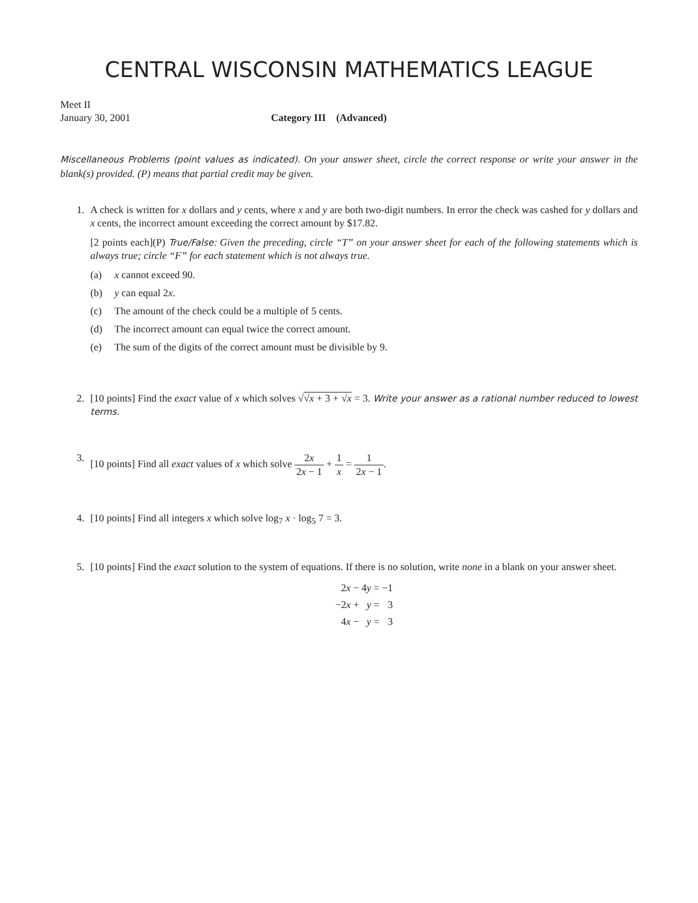CENTRAL WISCONSIN MATHEMATICS LEAGUE
Meet II
January 30, 2001 Category III (Advanced)
Miscellaneous Problems (point values as indicated). On your answer sheet, circle the correct response or write your answer in the blank(s) provided. (P) means that partial credit may be given.
1. A check is written for x dollars and y cents, where x and y are both two-digit numbers. In error the check was cashed for y dollars and x cents, the incorrect amount exceeding the correct amount by $17.82.
[2 points each](P) True/False: Given the preceding, circle “T” on your answer sheet for each of the following statements which is always true; circle “F” for each statement which is not always true.
(a) x cannot exceed 90.
(b) y can equal 2x.
(c) The amount of the check could be a multiple of 5 cents.
(d) The incorrect amount can equal twice the correct amount.
(e) The sum of the digits of the correct amount must be divisible by 9.
2. [10 points] Find the exact value of x which solves √√x + 3 + √x = 3. Write your answer as a rational number reduced to lowest terms.
3. [10 points] Find all exact values of x which solve 2x 2x − 1 + 1 x = 1 2x − 1.
4. [10 points] Find all integers x which solve log<sub>7</sub> x · log<sub>5</sub> 7 = 3.
5. [10 points] Find the exact solution to the system of equations. If there is no solution, write none in a blank on your answer sheet.
| 2 x − | 4 y = | −1 |
| −2 x + | y = | 3 |
| 4 x − | y = | 3 |